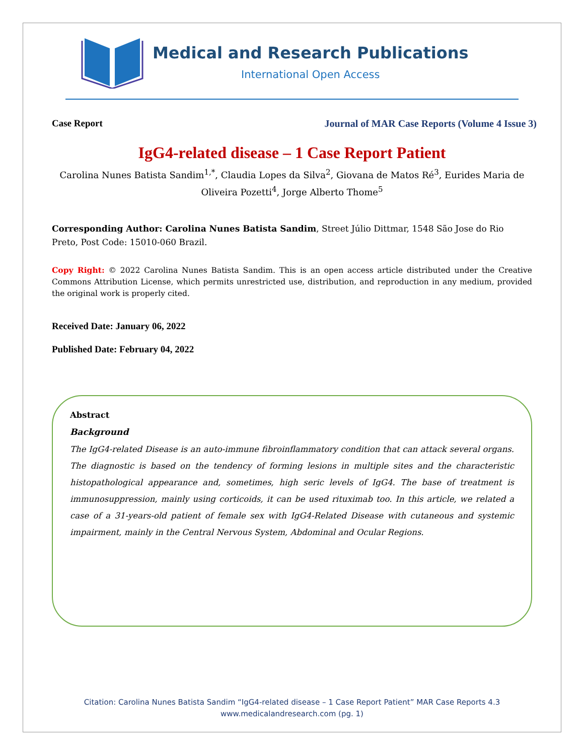Medical and Research Publications
International Open Access
Case Report Journal of MAR Case Reports (Volume 4 Issue 3)
IgG4-related disease – 1 Case Report Patient
Carolina Nunes Batista Sandim<sup>1,*</sup>, Claudia Lopes da Silva<sup>2</sup>, Giovana de Matos Ré<sup>3</sup>, Eurides Maria de Oliveira Pozetti<sup>4</sup>, Jorge Alberto Thome<sup>5</sup>
Corresponding Author: Carolina Nunes Batista Sandim, Street Júlio Dittmar, 1548 São Jose do Rio Preto, Post Code: 15010-060 Brazil.
Copy Right: © 2022 Carolina Nunes Batista Sandim. This is an open access article distributed under the Creative Commons Attribution License, which permits unrestricted use, distribution, and reproduction in any medium, provided the original work is properly cited.
Received Date: January 06, 2022
Published Date: February 04, 2022
Abstract
Background
The IgG4-related Disease is an auto-immune fibroinflammatory condition that can attack several organs. The diagnostic is based on the tendency of forming lesions in multiple sites and the characteristic histopathological appearance and, sometimes, high seric levels of IgG4. The base of treatment is immunosuppression, mainly using corticoids, it can be used rituximab too. In this article, we related a case of a 31-years-old patient of female sex with IgG4-Related Disease with cutaneous and systemic impairment, mainly in the Central Nervous System, Abdominal and Ocular Regions.
Citation: Carolina Nunes Batista Sandim “IgG4-related disease – 1 Case Report Patient” MAR Case Reports 4.3
www.medicalandresearch.com (pg. 1)